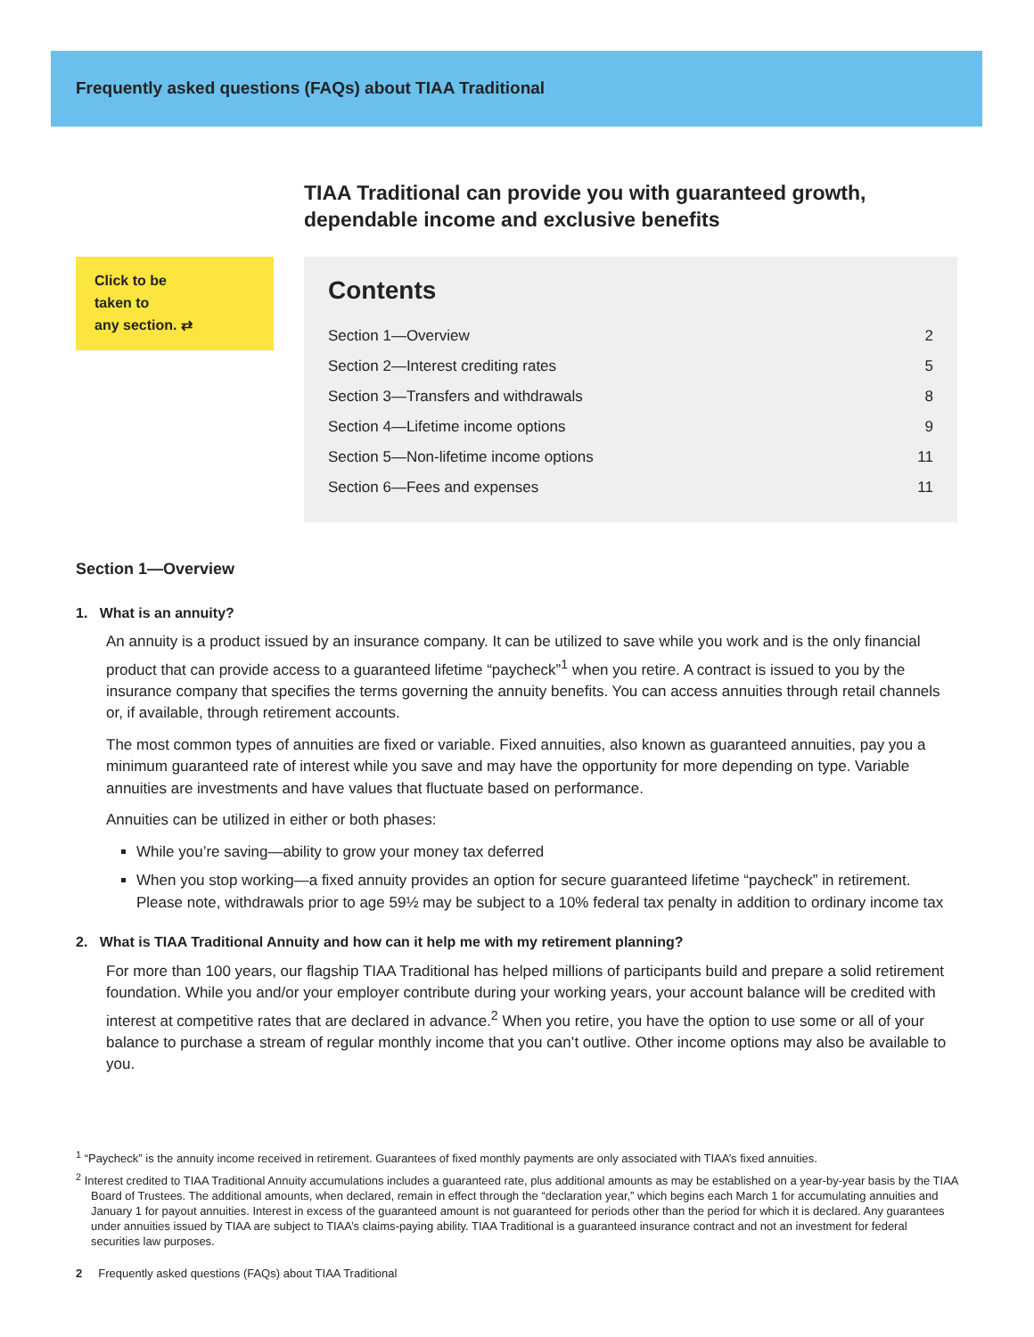Frequently asked questions (FAQs) about TIAA Traditional
TIAA Traditional can provide you with guaranteed growth, dependable income and exclusive benefits
Click to be
taken to
any section. ⇄
Contents
| Section 1—Overview | 2 |
| Section 2—Interest crediting rates | 5 |
| Section 3—Transfers and withdrawals | 8 |
| Section 4—Lifetime income options | 9 |
| Section 5—Non-lifetime income options | 11 |
| Section 6—Fees and expenses | 11 |
Section 1—Overview
1. What is an annuity?
An annuity is a product issued by an insurance company. It can be utilized to save while you work and is the only financial product that can provide access to a guaranteed lifetime “paycheck”<sup>1</sup> when you retire. A contract is issued to you by the insurance company that specifies the terms governing the annuity benefits. You can access annuities through retail channels or, if available, through retirement accounts.
The most common types of annuities are fixed or variable. Fixed annuities, also known as guaranteed annuities, pay you a minimum guaranteed rate of interest while you save and may have the opportunity for more depending on type. Variable annuities are investments and have values that fluctuate based on performance.
Annuities can be utilized in either or both phases:
While you’re saving—ability to grow your money tax deferred
When you stop working—a fixed annuity provides an option for secure guaranteed lifetime “paycheck” in retirement. Please note, withdrawals prior to age 59½ may be subject to a 10% federal tax penalty in addition to ordinary income tax
2. What is TIAA Traditional Annuity and how can it help me with my retirement planning?
For more than 100 years, our flagship TIAA Traditional has helped millions of participants build and prepare a solid retirement foundation. While you and/or your employer contribute during your working years, your account balance will be credited with interest at competitive rates that are declared in advance.<sup>2</sup> When you retire, you have the option to use some or all of your balance to purchase a stream of regular monthly income that you can’t outlive. Other income options may also be available to you.
<sup>1</sup> “Paycheck” is the annuity income received in retirement. Guarantees of fixed monthly payments are only associated with TIAA’s fixed annuities.
<sup>2</sup> Interest credited to TIAA Traditional Annuity accumulations includes a guaranteed rate, plus additional amounts as may be established on a year-by-year basis by the TIAA Board of Trustees. The additional amounts, when declared, remain in effect through the “declaration year,” which begins each March 1 for accumulating annuities and January 1 for payout annuities. Interest in excess of the guaranteed amount is not guaranteed for periods other than the period for which it is declared. Any guarantees under annuities issued by TIAA are subject to TIAA’s claims-paying ability. TIAA Traditional is a guaranteed insurance contract and not an investment for federal securities law purposes.
2 Frequently asked questions (FAQs) about TIAA Traditional